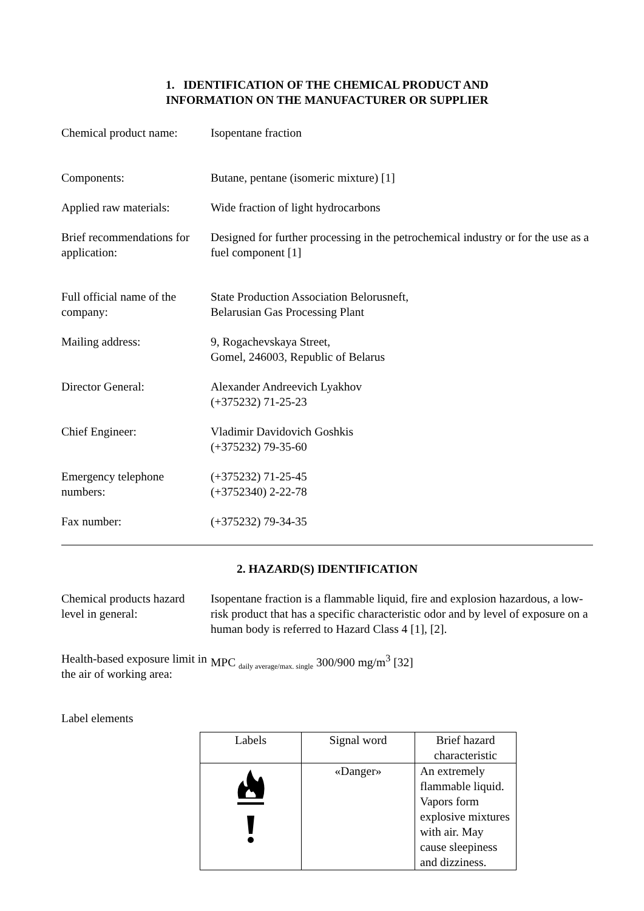1. IDENTIFICATION OF THE CHEMICAL PRODUCT AND
INFORMATION ON THE MANUFACTURER OR SUPPLIER
Chemical product name:
Isopentane fraction
Components: Butane, pentane (isomeric mixture) [1]
Applied raw materials:
Wide fraction of light hydrocarbons
Brief recommendations for application:
Designed for further processing in the petrochemical industry or for the use as a fuel component [1]
Full official name of the company:
State Production Association Belorusneft,
Belarusian Gas Processing Plant
Mailing address: 9, Rogachevskaya Street,
Gomel, 246003, Republic of Belarus
Director General: Alexander Andreevich Lyakhov
(+375232) 71-25-23
Chief Engineer: Vladimir Davidovich Goshkis
(+375232) 79-35-60
Emergency telephone numbers:
(+375232) 71-25-45
(+3752340) 2-22-78
Fax number: (+375232) 79-34-35
2. HAZARD(S) IDENTIFICATION
Chemical products hazard level in general:
Isopentane fraction is a flammable liquid, fire and explosion hazardous, a low-risk product that has a specific characteristic odor and by level of exposure on a human body is referred to Hazard Class 4 [1], [2].
Health-based exposure limit in the air of working area:
MPC <sub>daily average/max. single</sub> 300/900 mg/m<sup>3</sup> [32]
Label elements
| Labels | Signal word | Brief hazard characteristic |
| --- | --- | --- |
| | «Danger» | An extremely flammable liquid. Vapors form explosive mixtures with air. May cause sleepiness and dizziness. |